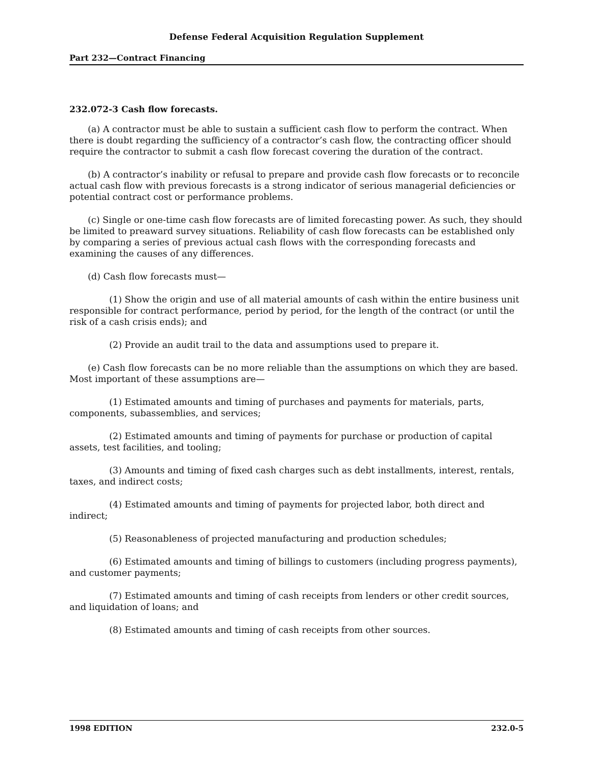Defense Federal Acquisition Regulation Supplement
Part 232—Contract Financing
232.072-3 Cash flow forecasts.
(a) A contractor must be able to sustain a sufficient cash flow to perform the contract. When there is doubt regarding the sufficiency of a contractor’s cash flow, the contracting officer should require the contractor to submit a cash flow forecast covering the duration of the contract.
(b) A contractor’s inability or refusal to prepare and provide cash flow forecasts or to reconcile actual cash flow with previous forecasts is a strong indicator of serious managerial deficiencies or potential contract cost or performance problems.
(c) Single or one-time cash flow forecasts are of limited forecasting power. As such, they should be limited to preaward survey situations. Reliability of cash flow forecasts can be established only by comparing a series of previous actual cash flows with the corresponding forecasts and examining the causes of any differences.
(d) Cash flow forecasts must—
(1) Show the origin and use of all material amounts of cash within the entire business unit responsible for contract performance, period by period, for the length of the contract (or until the risk of a cash crisis ends); and
(2) Provide an audit trail to the data and assumptions used to prepare it.
(e) Cash flow forecasts can be no more reliable than the assumptions on which they are based. Most important of these assumptions are—
(1) Estimated amounts and timing of purchases and payments for materials, parts, components, subassemblies, and services;
(2) Estimated amounts and timing of payments for purchase or production of capital assets, test facilities, and tooling;
(3) Amounts and timing of fixed cash charges such as debt installments, interest, rentals, taxes, and indirect costs;
(4) Estimated amounts and timing of payments for projected labor, both direct and indirect;
(5) Reasonableness of projected manufacturing and production schedules;
(6) Estimated amounts and timing of billings to customers (including progress payments), and customer payments;
(7) Estimated amounts and timing of cash receipts from lenders or other credit sources, and liquidation of loans; and
(8) Estimated amounts and timing of cash receipts from other sources.
1998 EDITION 232.0-5